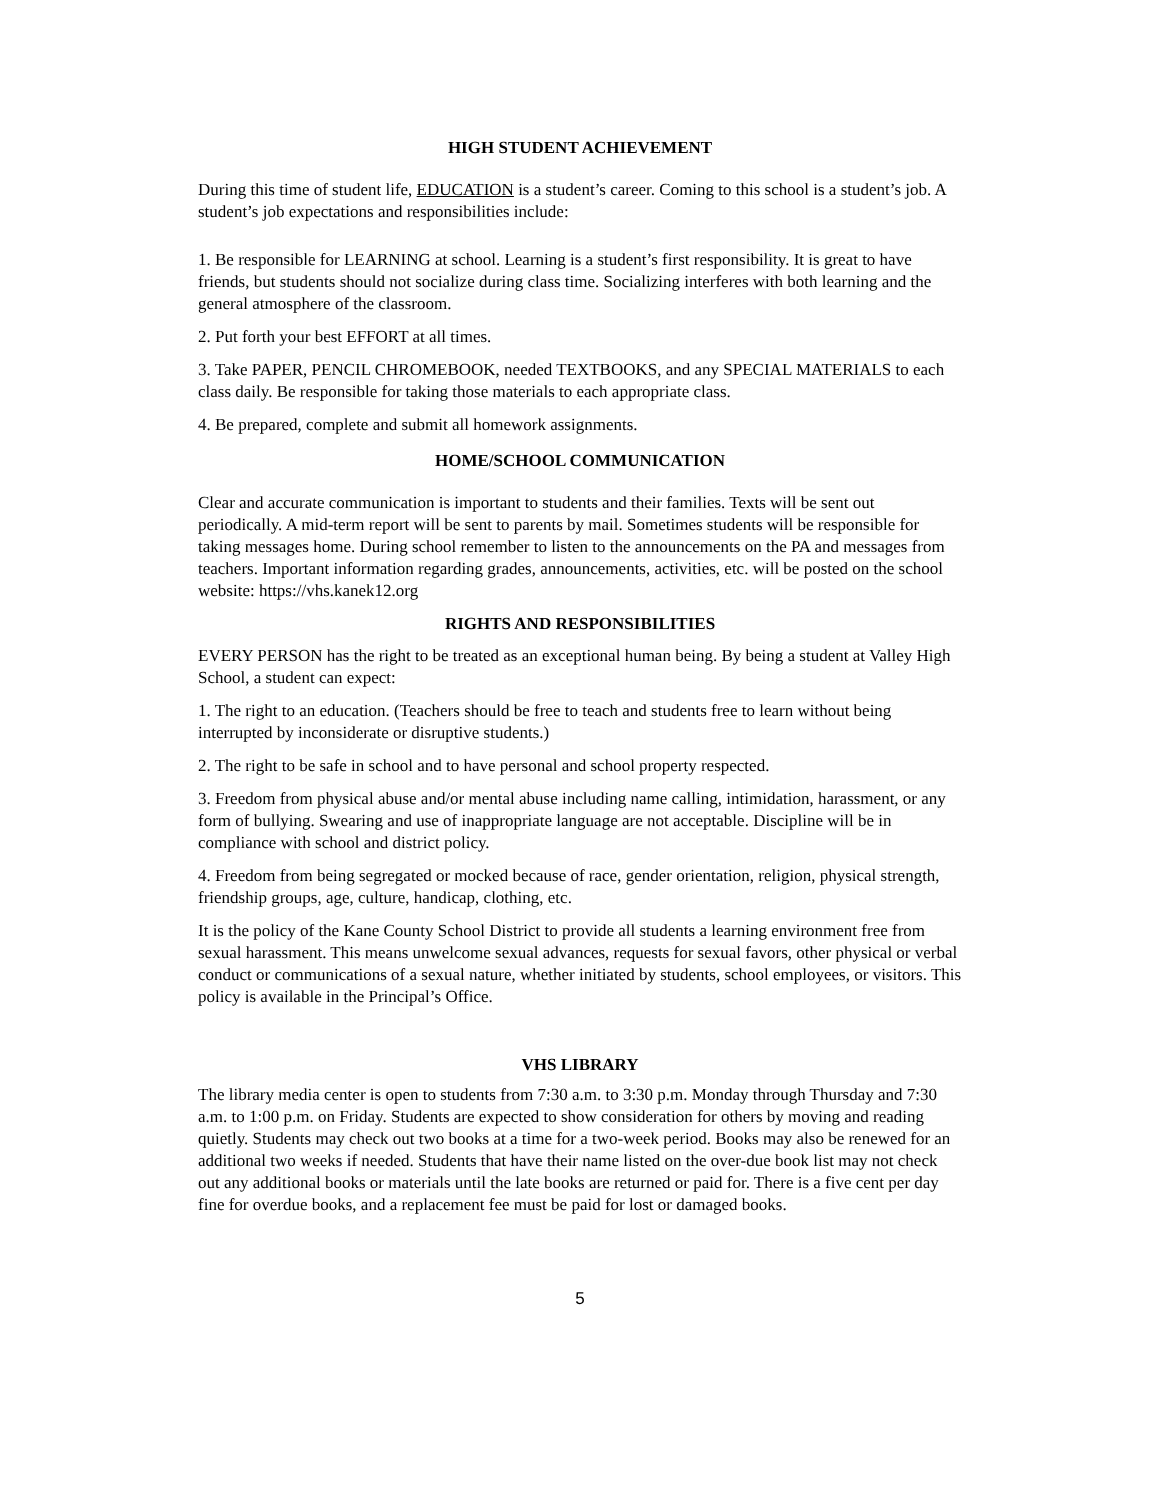HIGH STUDENT ACHIEVEMENT
During this time of student life, EDUCATION is a student’s career. Coming to this school is a student’s job. A student’s job expectations and responsibilities include:
1. Be responsible for LEARNING at school. Learning is a student’s first responsibility. It is great to have friends, but students should not socialize during class time. Socializing interferes with both learning and the general atmosphere of the classroom.
2. Put forth your best EFFORT at all times.
3. Take PAPER, PENCIL CHROMEBOOK, needed TEXTBOOKS, and any SPECIAL MATERIALS to each class daily. Be responsible for taking those materials to each appropriate class.
4. Be prepared, complete and submit all homework assignments.
HOME/SCHOOL COMMUNICATION
Clear and accurate communication is important to students and their families. Texts will be sent out periodically. A mid-term report will be sent to parents by mail. Sometimes students will be responsible for taking messages home. During school remember to listen to the announcements on the PA and messages from teachers. Important information regarding grades, announcements, activities, etc. will be posted on the school website: https://vhs.kanek12.org
RIGHTS AND RESPONSIBILITIES
EVERY PERSON has the right to be treated as an exceptional human being. By being a student at Valley High School, a student can expect:
1. The right to an education. (Teachers should be free to teach and students free to learn without being interrupted by inconsiderate or disruptive students.)
2. The right to be safe in school and to have personal and school property respected.
3. Freedom from physical abuse and/or mental abuse including name calling, intimidation, harassment, or any form of bullying. Swearing and use of inappropriate language are not acceptable. Discipline will be in compliance with school and district policy.
4. Freedom from being segregated or mocked because of race, gender orientation, religion, physical strength, friendship groups, age, culture, handicap, clothing, etc.
It is the policy of the Kane County School District to provide all students a learning environment free from sexual harassment. This means unwelcome sexual advances, requests for sexual favors, other physical or verbal conduct or communications of a sexual nature, whether initiated by students, school employees, or visitors. This policy is available in the Principal’s Office.
VHS LIBRARY
The library media center is open to students from 7:30 a.m. to 3:30 p.m. Monday through Thursday and 7:30 a.m. to 1:00 p.m. on Friday. Students are expected to show consideration for others by moving and reading quietly. Students may check out two books at a time for a two-week period. Books may also be renewed for an additional two weeks if needed. Students that have their name listed on the over-due book list may not check out any additional books or materials until the late books are returned or paid for. There is a five cent per day fine for overdue books, and a replacement fee must be paid for lost or damaged books.
5